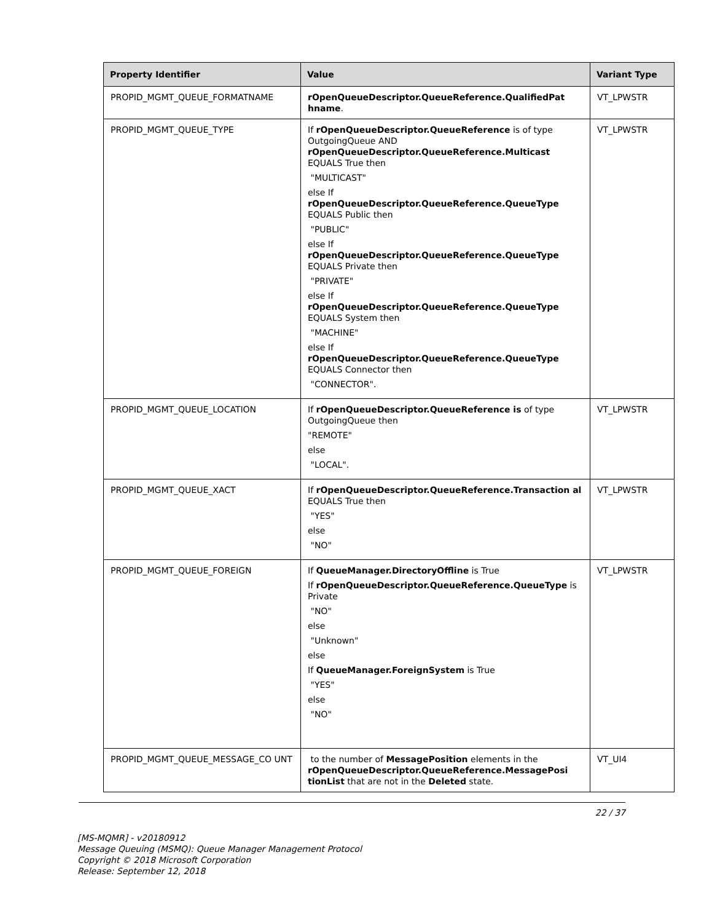| Property Identifier | Value | Variant Type |
| --- | --- | --- |
| PROPID_MGMT_QUEUE_FORMATNAME | rOpenQueueDescriptor.QueueReference.QualifiedPat hname . | VT_LPWSTR |
| PROPID_MGMT_QUEUE_TYPE | If rOpenQueueDescriptor.QueueReference is of type OutgoingQueue AND rOpenQueueDescriptor.QueueReference.Multicast EQUALS True then "MULTICAST" else If rOpenQueueDescriptor.QueueReference.QueueType EQUALS Public then "PUBLIC" else If rOpenQueueDescriptor.QueueReference.QueueType EQUALS Private then "PRIVATE" else If rOpenQueueDescriptor.QueueReference.QueueType EQUALS System then "MACHINE" else If rOpenQueueDescriptor.QueueReference.QueueType EQUALS Connector then "CONNECTOR". | VT_LPWSTR |
| PROPID_MGMT_QUEUE_LOCATION | If rOpenQueueDescriptor.QueueReference is of type OutgoingQueue then "REMOTE" else "LOCAL". | VT_LPWSTR |
| PROPID_MGMT_QUEUE_XACT | If rOpenQueueDescriptor.QueueReference.Transaction al EQUALS True then "YES" else "NO" | VT_LPWSTR |
| PROPID_MGMT_QUEUE_FOREIGN | If QueueManager.DirectoryOffline is True If rOpenQueueDescriptor.QueueReference.QueueType is Private "NO" else "Unknown" else If QueueManager.ForeignSystem is True "YES" else "NO" | VT_LPWSTR |
| PROPID_MGMT_QUEUE_MESSAGE_CO UNT | to the number of MessagePosition elements in the rOpenQueueDescriptor.QueueReference.MessagePosi tionList that are not in the Deleted state. | VT_UI4 |
22 / 37
[MS-MQMR] - v20180912
Message Queuing (MSMQ): Queue Manager Management Protocol
Copyright © 2018 Microsoft Corporation
Release: September 12, 2018